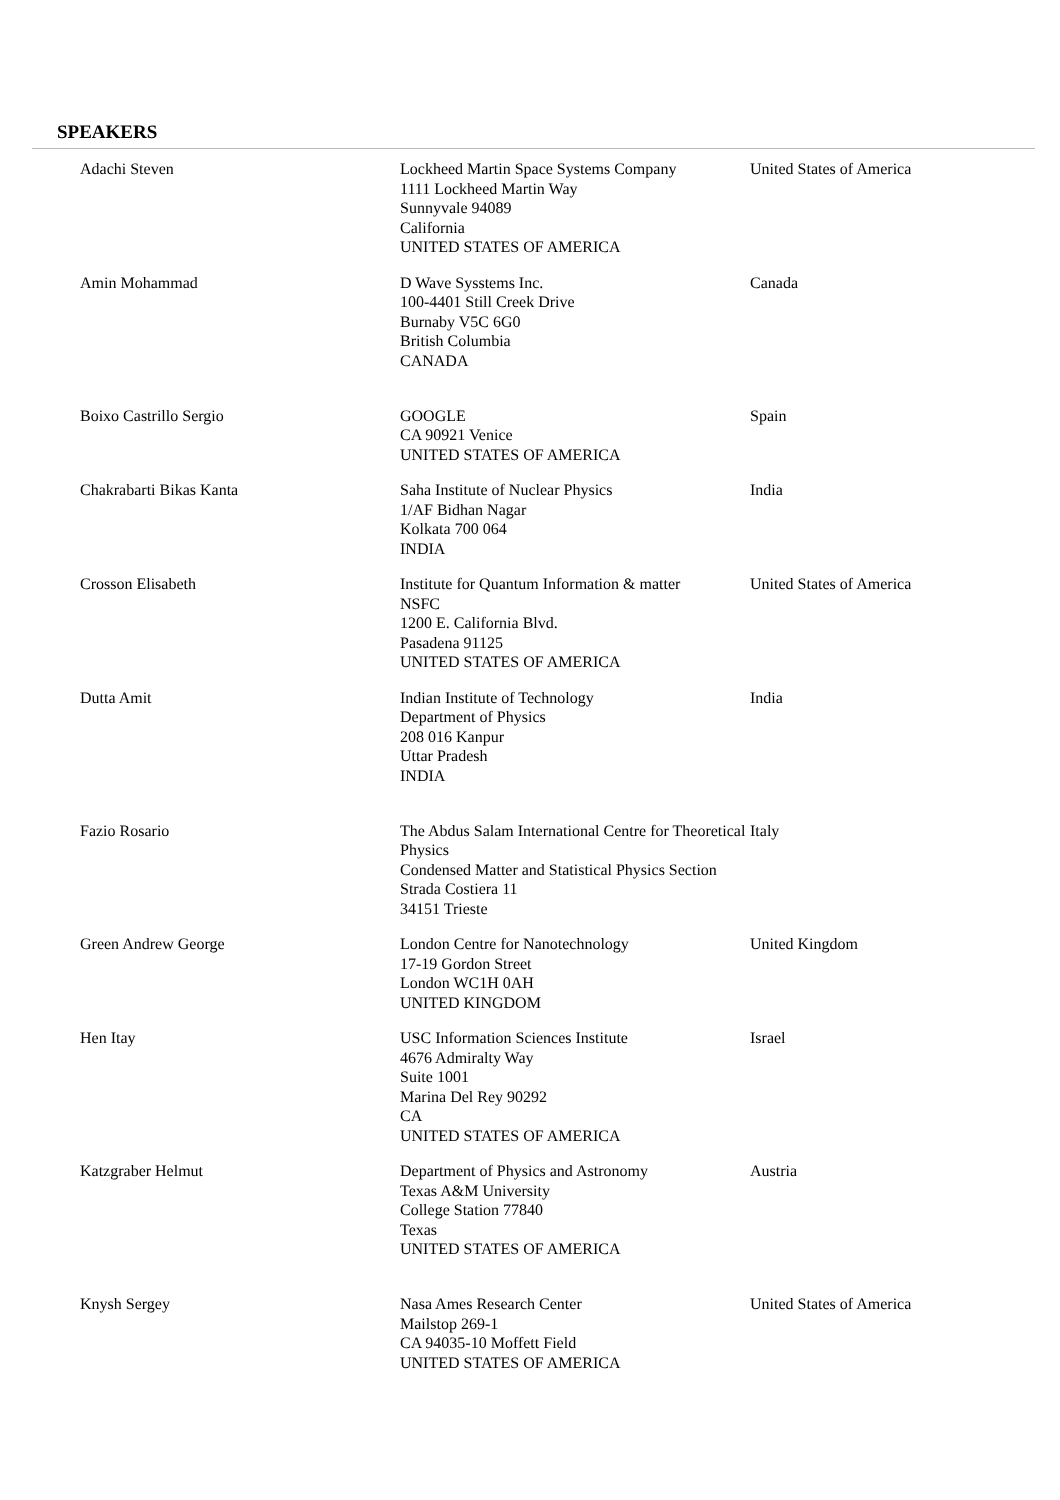SPEAKERS
| Adachi Steven | Lockheed Martin Space Systems Company 1111 Lockheed Martin Way Sunnyvale 94089 California UNITED STATES OF AMERICA | United States of America |
| Amin Mohammad | D Wave Sysstems Inc. 100-4401 Still Creek Drive Burnaby V5C 6G0 British Columbia CANADA | Canada |
| Boixo Castrillo Sergio | GOOGLE CA 90921 Venice UNITED STATES OF AMERICA | Spain |
| Chakrabarti Bikas Kanta | Saha Institute of Nuclear Physics 1/AF Bidhan Nagar Kolkata 700 064 INDIA | India |
| Crosson Elisabeth | Institute for Quantum Information & matter NSFC 1200 E. California Blvd. Pasadena 91125 UNITED STATES OF AMERICA | United States of America |
| Dutta Amit | Indian Institute of Technology Department of Physics 208 016 Kanpur Uttar Pradesh INDIA | India |
| Fazio Rosario | The Abdus Salam International Centre for Theoretical Physics Condensed Matter and Statistical Physics Section Strada Costiera 11 34151 Trieste | Italy |
| Green Andrew George | London Centre for Nanotechnology 17-19 Gordon Street London WC1H 0AH UNITED KINGDOM | United Kingdom |
| Hen Itay | USC Information Sciences Institute 4676 Admiralty Way Suite 1001 Marina Del Rey 90292 CA UNITED STATES OF AMERICA | Israel |
| Katzgraber Helmut | Department of Physics and Astronomy Texas A&M University College Station 77840 Texas UNITED STATES OF AMERICA | Austria |
| Knysh Sergey | Nasa Ames Research Center Mailstop 269-1 CA 94035-10 Moffett Field UNITED STATES OF AMERICA | United States of America |